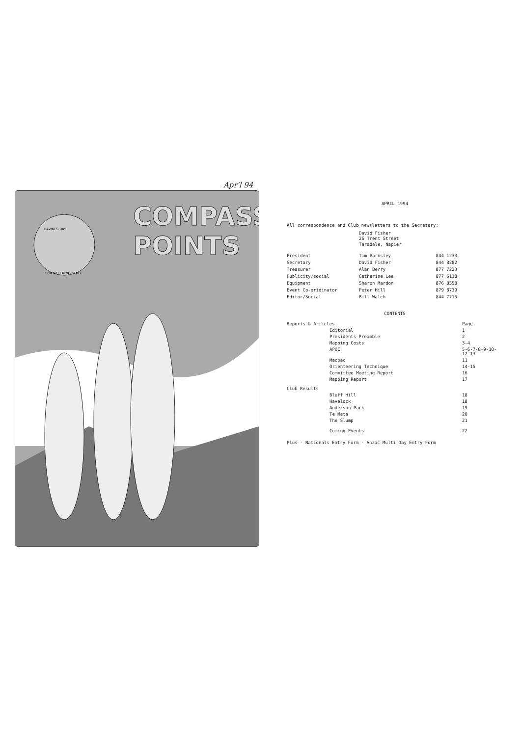Apr'l 94
COMPASS
POINTS
HAWKES BAY
ORIENTEERING CLUB
APRIL 1994
All correspondence and Club newsletters to the Secretary:
David Fisher
26 Trent Street
Taradale, Napier
| President | Tim Barnsley | 844 1233 |
| Secretary | David Fisher | 844 8282 |
| Treasurer | Alan Berry | 877 7223 |
| Publicity/social | Catherine Lee | 877 6118 |
| Equipment | Sharon Mardon | 876 8558 |
| Event Co-oridinator | Peter Hill | 879 8739 |
| Editor/Social | Bill Walch | 844 7715 |
CONTENTS
| Reports & Articles | | Page |
| | Editorial | 1 |
| | Presidents Preamble | 2 |
| | Mapping Costs | 3-4 |
| | APOC | 5-6-7-8-9-10- 12-13 |
| | Macpac | 11 |
| | Orienteering Technique | 14-15 |
| | Committee Meeting Report | 16 |
| | Mapping Report | 17 |
| Club Results | | |
| | Bluff Hill | 18 |
| | Havelock | 18 |
| | Anderson Park | 19 |
| | Te Mata | 20 |
| | The Slump | 21 |
| | Coming Events | 22 |
Plus - Nationals Entry Form - Anzac Multi Day Entry Form